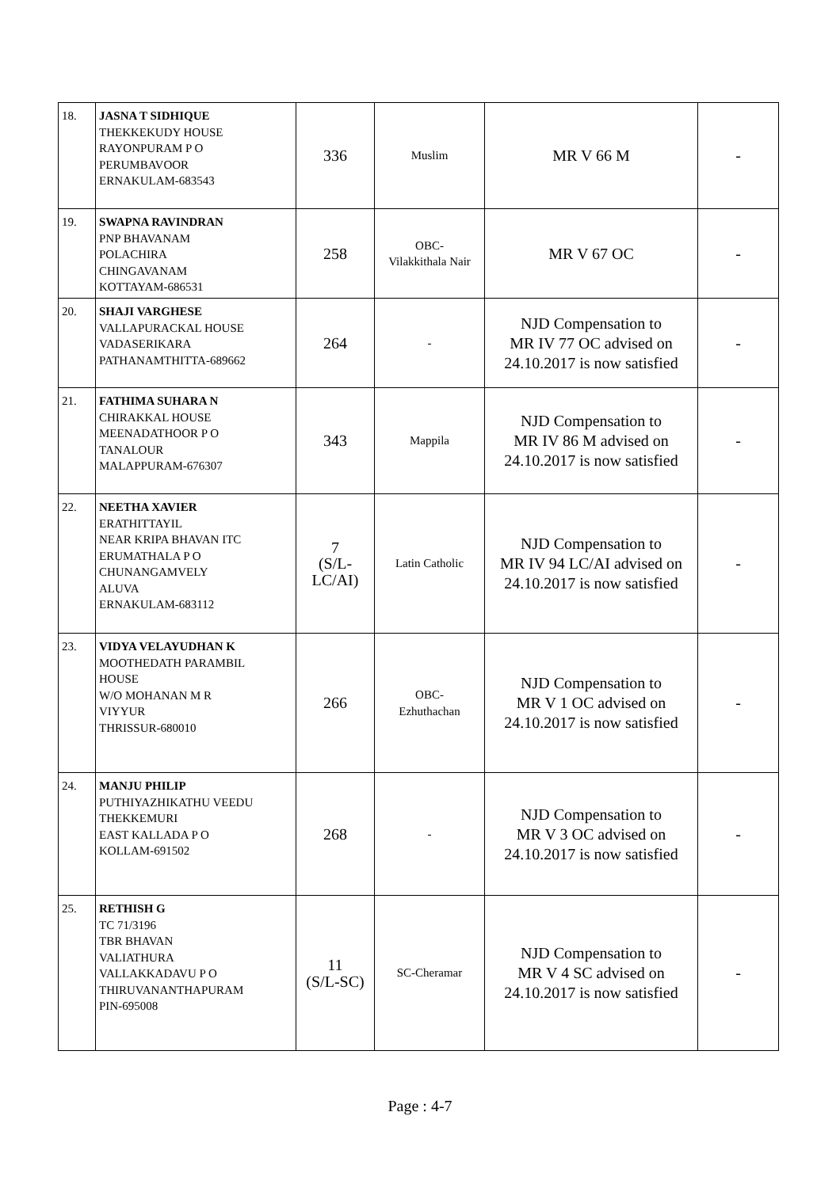| 18. | JASNA T SIDHIQUE THEKKEKUDY HOUSE RAYONPURAM P O PERUMBAVOOR ERNAKULAM-683543 | 336 | Muslim | MR V 66 M | - |
| 19. | SWAPNA RAVINDRAN PNP BHAVANAM POLACHIRA CHINGAVANAM KOTTAYAM-686531 | 258 | OBC- Vilakkithala Nair | MR V 67 OC | - |
| 20. | SHAJI VARGHESE VALLAPURACKAL HOUSE VADASERIKARA PATHANAMTHITTA-689662 | 264 | - | NJD Compensation to MR IV 77 OC advised on 24.10.2017 is now satisfied | - |
| 21. | FATHIMA SUHARA N CHIRAKKAL HOUSE MEENADATHOOR P O TANALOUR MALAPPURAM-676307 | 343 | Mappila | NJD Compensation to MR IV 86 M advised on 24.10.2017 is now satisfied | - |
| 22. | NEETHA XAVIER ERATHITTAYIL NEAR KRIPA BHAVAN ITC ERUMATHALA P O CHUNANGAMVELY ALUVA ERNAKULAM-683112 | 7 (S/L- LC/AI) | Latin Catholic | NJD Compensation to MR IV 94 LC/AI advised on 24.10.2017 is now satisfied | - |
| 23. | VIDYA VELAYUDHAN K MOOTHEDATH PARAMBIL HOUSE W/O MOHANAN M R VIYYUR THRISSUR-680010 | 266 | OBC- Ezhuthachan | NJD Compensation to MR V 1 OC advised on 24.10.2017 is now satisfied | - |
| 24. | MANJU PHILIP PUTHIYAZHIKATHU VEEDU THEKKEMURI EAST KALLADA P O KOLLAM-691502 | 268 | - | NJD Compensation to MR V 3 OC advised on 24.10.2017 is now satisfied | - |
| 25. | RETHISH G TC 71/3196 TBR BHAVAN VALIATHURA VALLAKKADAVU P O THIRUVANANTHAPURAM PIN-695008 | 11 (S/L-SC) | SC-Cheramar | NJD Compensation to MR V 4 SC advised on 24.10.2017 is now satisfied | - |
Page : 4-7